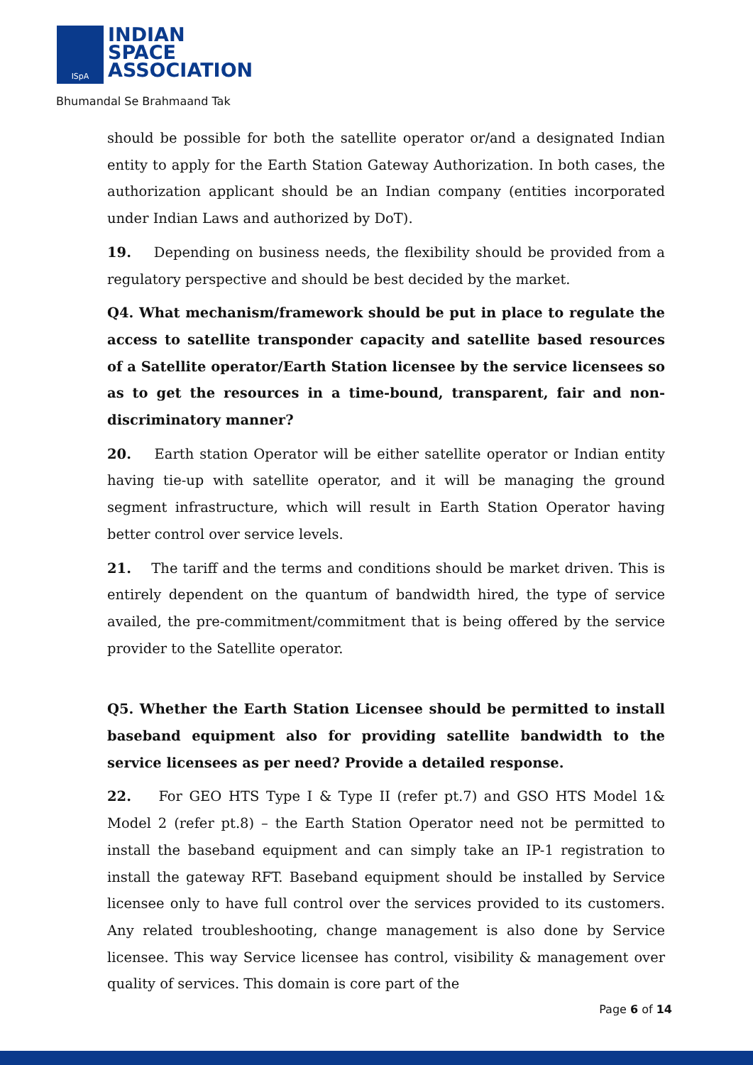ISpA
INDIAN
SPACE
ASSOCIATION
Bhumandal Se Brahmaand Tak
should be possible for both the satellite operator or/and a designated Indian entity to apply for the Earth Station Gateway Authorization. In both cases, the authorization applicant should be an Indian company (entities incorporated under Indian Laws and authorized by DoT).
19. Depending on business needs, the flexibility should be provided from a regulatory perspective and should be best decided by the market.
Q4. What mechanism/framework should be put in place to regulate the access to satellite transponder capacity and satellite based resources of a Satellite operator/Earth Station licensee by the service licensees so as to get the resources in a time-bound, transparent, fair and non-discriminatory manner?
20. Earth station Operator will be either satellite operator or Indian entity having tie-up with satellite operator, and it will be managing the ground segment infrastructure, which will result in Earth Station Operator having better control over service levels.
21. The tariff and the terms and conditions should be market driven. This is entirely dependent on the quantum of bandwidth hired, the type of service availed, the pre-commitment/commitment that is being offered by the service provider to the Satellite operator.
Q5. Whether the Earth Station Licensee should be permitted to install baseband equipment also for providing satellite bandwidth to the service licensees as per need? Provide a detailed response.
22. For GEO HTS Type I & Type II (refer pt.7) and GSO HTS Model 1& Model 2 (refer pt.8) – the Earth Station Operator need not be permitted to install the baseband equipment and can simply take an IP-1 registration to install the gateway RFT. Baseband equipment should be installed by Service licensee only to have full control over the services provided to its customers. Any related troubleshooting, change management is also done by Service licensee. This way Service licensee has control, visibility & management over quality of services. This domain is core part of the
Page 6 of 14